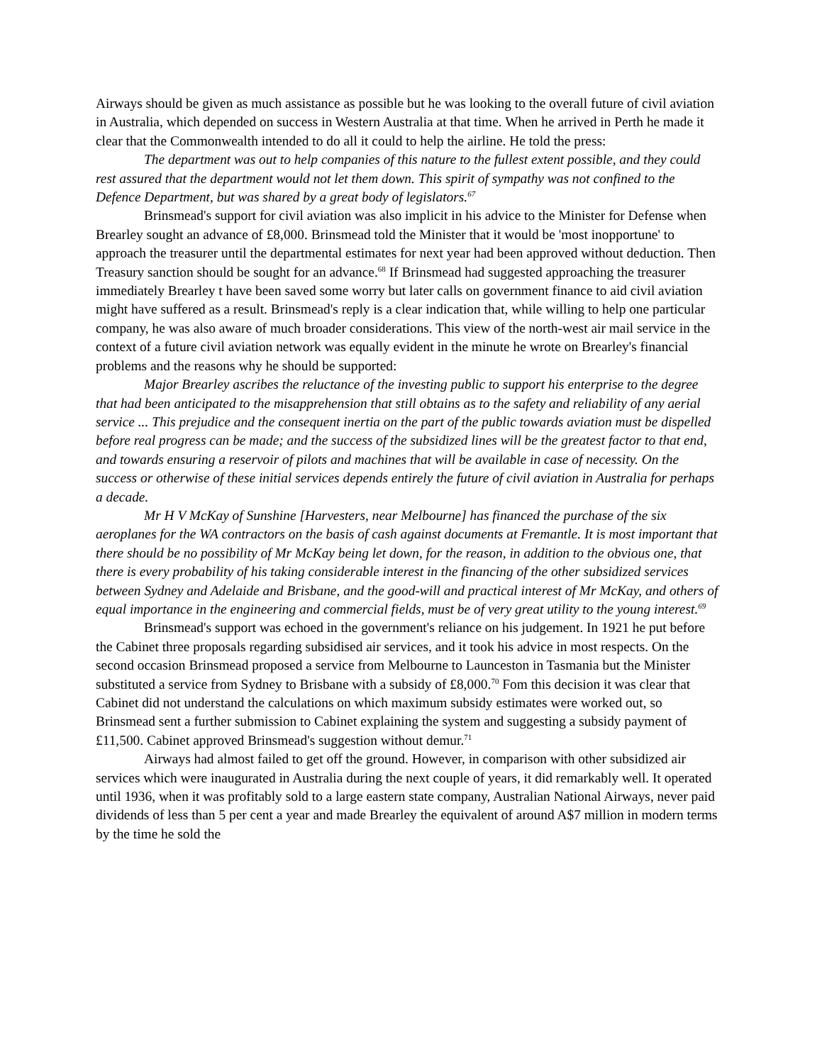Airways should be given as much assistance as possible but he was looking to the overall future of civil aviation in Australia, which depended on success in Western Australia at that time. When he arrived in Perth he made it clear that the Commonwealth intended to do all it could to help the airline. He told the press:
The department was out to help companies of this nature to the fullest extent possible, and they could rest assured that the department would not let them down. This spirit of sympathy was not confined to the Defence Department, but was shared by a great body of legislators.<sup>67</sup>
Brinsmead's support for civil aviation was also implicit in his advice to the Minister for Defense when Brearley sought an advance of £8,000. Brinsmead told the Minister that it would be 'most inopportune' to approach the treasurer until the departmental estimates for next year had been approved without deduction. Then Treasury sanction should be sought for an advance.<sup>68</sup> If Brinsmead had suggested approaching the treasurer immediately Brearley t have been saved some worry but later calls on government finance to aid civil aviation might have suffered as a result. Brinsmead's reply is a clear indication that, while willing to help one particular company, he was also aware of much broader considerations. This view of the north-west air mail service in the context of a future civil aviation network was equally evident in the minute he wrote on Brearley's financial problems and the reasons why he should be supported:
Major Brearley ascribes the reluctance of the investing public to support his enterprise to the degree that had been anticipated to the misapprehension that still obtains as to the safety and reliability of any aerial service ... This prejudice and the consequent inertia on the part of the public towards aviation must be dispelled before real progress can be made; and the success of the subsidized lines will be the greatest factor to that end, and towards ensuring a reservoir of pilots and machines that will be available in case of necessity. On the success or otherwise of these initial services depends entirely the future of civil aviation in Australia for perhaps a decade.
Mr H V McKay of Sunshine [Harvesters, near Melbourne] has financed the purchase of the six aeroplanes for the WA contractors on the basis of cash against documents at Fremantle. It is most important that there should be no possibility of Mr McKay being let down, for the reason, in addition to the obvious one, that there is every probability of his taking considerable interest in the financing of the other subsidized services between Sydney and Adelaide and Brisbane, and the good-will and practical interest of Mr McKay, and others of equal importance in the engineering and commercial fields, must be of very great utility to the young interest.<sup>69</sup>
Brinsmead's support was echoed in the government's reliance on his judgement. In 1921 he put before the Cabinet three proposals regarding subsidised air services, and it took his advice in most respects. On the second occasion Brinsmead proposed a service from Melbourne to Launceston in Tasmania but the Minister substituted a service from Sydney to Brisbane with a subsidy of £8,000.<sup>70</sup> Fom this decision it was clear that Cabinet did not understand the calculations on which maximum subsidy estimates were worked out, so Brinsmead sent a further submission to Cabinet explaining the system and suggesting a subsidy payment of £11,500. Cabinet approved Brinsmead's suggestion without demur.<sup>71</sup>
Airways had almost failed to get off the ground. However, in comparison with other subsidized air services which were inaugurated in Australia during the next couple of years, it did remarkably well. It operated until 1936, when it was profitably sold to a large eastern state company, Australian National Airways, never paid dividends of less than 5 per cent a year and made Brearley the equivalent of around A$7 million in modern terms by the time he sold the